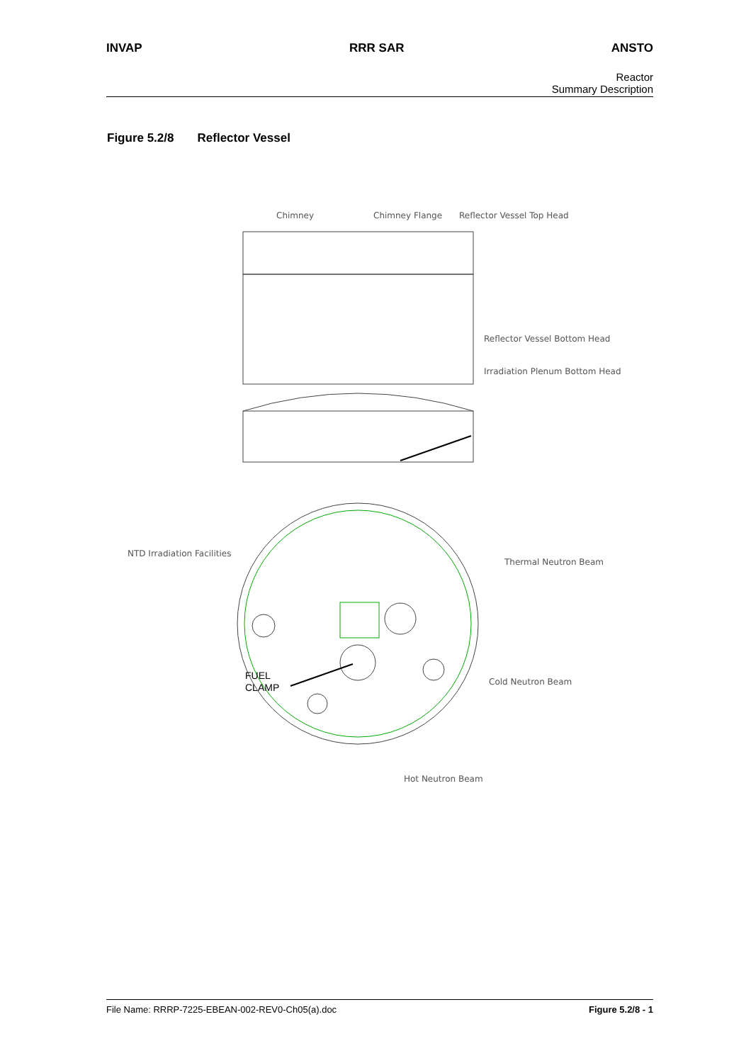INVAP RRR SAR ANSTO
Reactor
Summary Description
Figure 5.2/8 Reflector Vessel
Chimney
Chimney Flange
Reflector Vessel Top Head
Reflector Vessel Bottom Head
Irradiation Plenum Bottom Head
NTD Irradiation Facilities
Thermal Neutron Beam
Cold Neutron Beam
Hot Neutron Beam
FUEL
CLAMP
File Name: RRRP-7225-EBEAN-002-REV0-Ch05(a).doc Figure 5.2/8 - 1